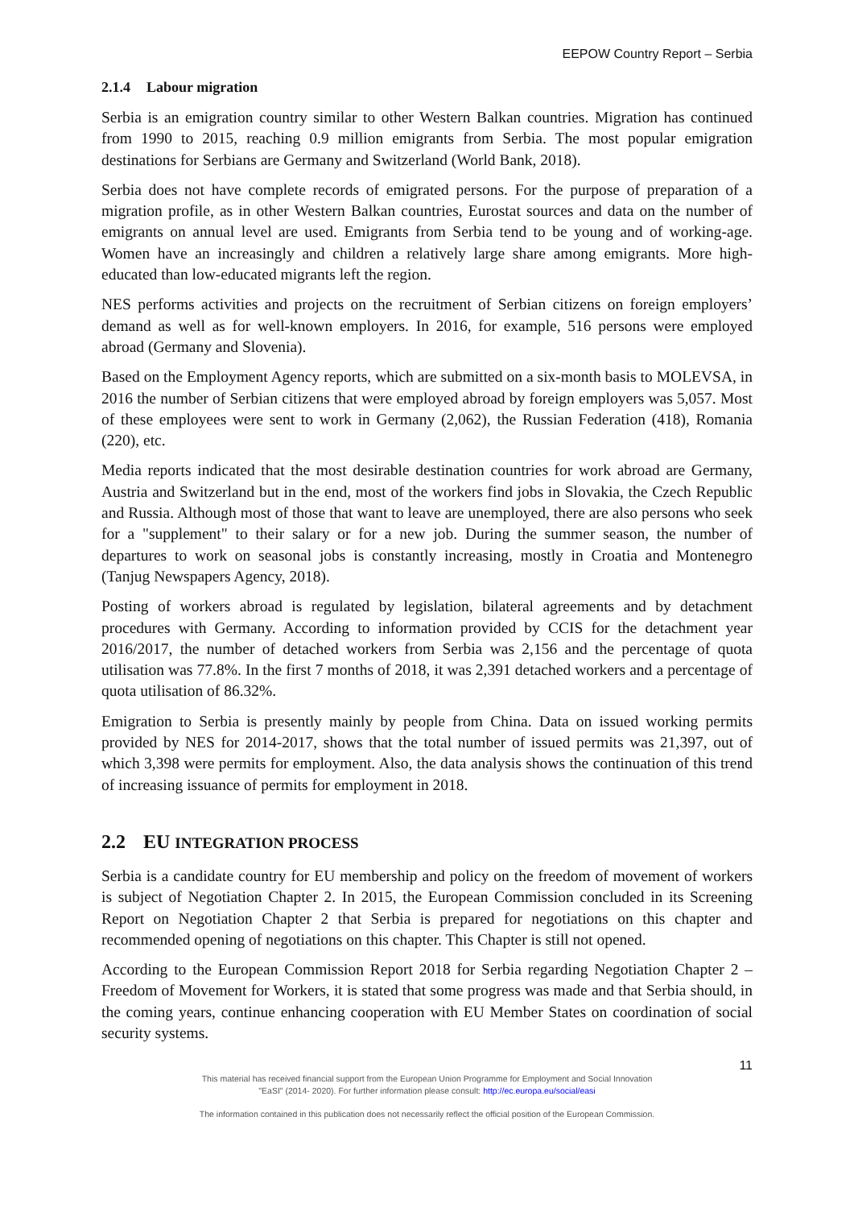EEPOW Country Report – Serbia
2.1.4 Labour migration
Serbia is an emigration country similar to other Western Balkan countries. Migration has continued from 1990 to 2015, reaching 0.9 million emigrants from Serbia. The most popular emigration destinations for Serbians are Germany and Switzerland (World Bank, 2018).
Serbia does not have complete records of emigrated persons. For the purpose of preparation of a migration profile, as in other Western Balkan countries, Eurostat sources and data on the number of emigrants on annual level are used. Emigrants from Serbia tend to be young and of working-age. Women have an increasingly and children a relatively large share among emigrants. More high-educated than low-educated migrants left the region.
NES performs activities and projects on the recruitment of Serbian citizens on foreign employers’ demand as well as for well-known employers. In 2016, for example, 516 persons were employed abroad (Germany and Slovenia).
Based on the Employment Agency reports, which are submitted on a six-month basis to MOLEVSA, in 2016 the number of Serbian citizens that were employed abroad by foreign employers was 5,057. Most of these employees were sent to work in Germany (2,062), the Russian Federation (418), Romania (220), etc.
Media reports indicated that the most desirable destination countries for work abroad are Germany, Austria and Switzerland but in the end, most of the workers find jobs in Slovakia, the Czech Republic and Russia. Although most of those that want to leave are unemployed, there are also persons who seek for a "supplement" to their salary or for a new job. During the summer season, the number of departures to work on seasonal jobs is constantly increasing, mostly in Croatia and Montenegro (Tanjug Newspapers Agency, 2018).
Posting of workers abroad is regulated by legislation, bilateral agreements and by detachment procedures with Germany. According to information provided by CCIS for the detachment year 2016/2017, the number of detached workers from Serbia was 2,156 and the percentage of quota utilisation was 77.8%. In the first 7 months of 2018, it was 2,391 detached workers and a percentage of quota utilisation of 86.32%.
Emigration to Serbia is presently mainly by people from China. Data on issued working permits provided by NES for 2014-2017, shows that the total number of issued permits was 21,397, out of which 3,398 were permits for employment. Also, the data analysis shows the continuation of this trend of increasing issuance of permits for employment in 2018.
2.2 EU INTEGRATION PROCESS
Serbia is a candidate country for EU membership and policy on the freedom of movement of workers is subject of Negotiation Chapter 2. In 2015, the European Commission concluded in its Screening Report on Negotiation Chapter 2 that Serbia is prepared for negotiations on this chapter and recommended opening of negotiations on this chapter. This Chapter is still not opened.
According to the European Commission Report 2018 for Serbia regarding Negotiation Chapter 2 – Freedom of Movement for Workers, it is stated that some progress was made and that Serbia should, in the coming years, continue enhancing cooperation with EU Member States on coordination of social security systems.
11
This material has received financial support from the European Union Programme for Employment and Social Innovation
"EaSI" (2014- 2020). For further information please consult: http://ec.europa.eu/social/easi
The information contained in this publication does not necessarily reflect the official position of the European Commission.